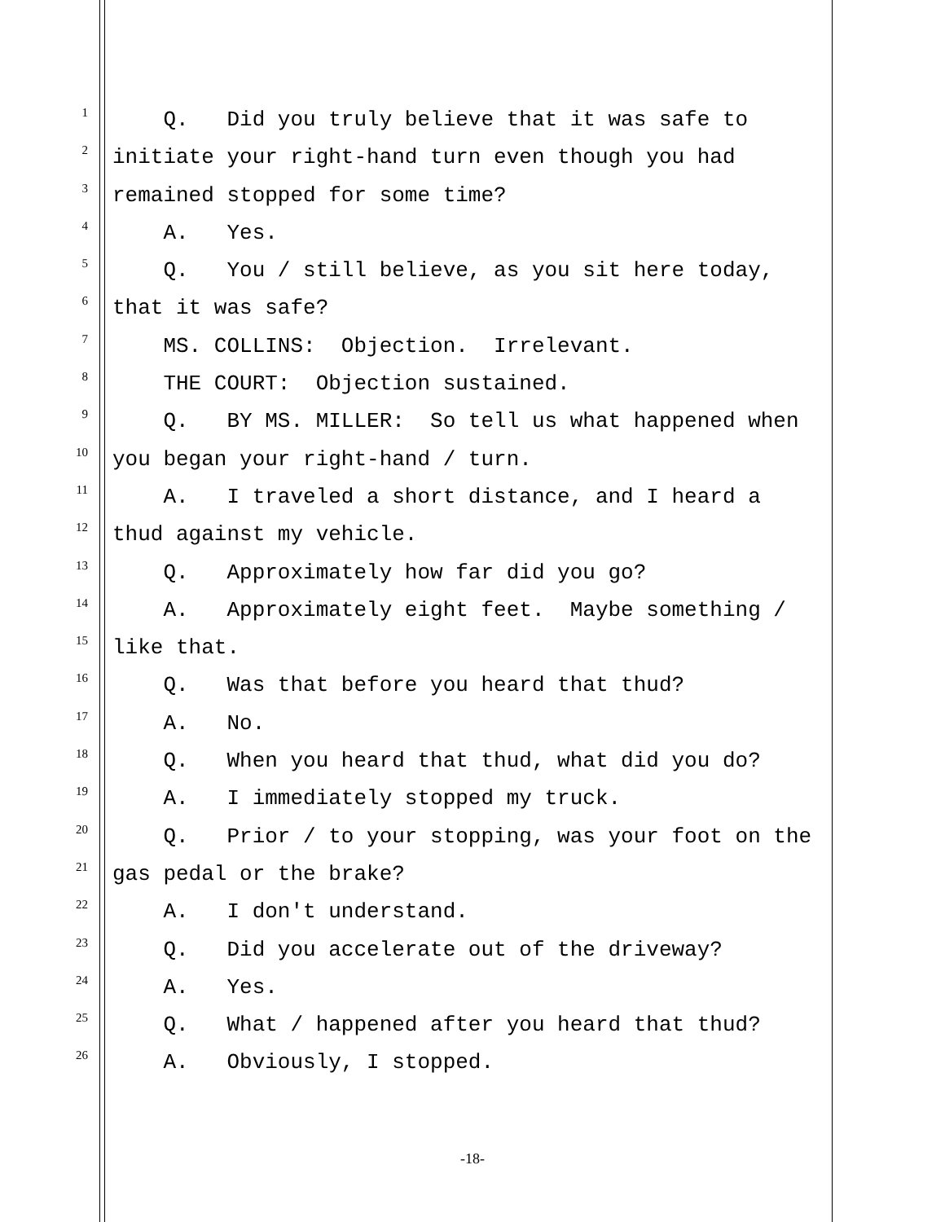1 Q. Did you truly believe that it was safe to
2 initiate your right-hand turn even though you had
3 remained stopped for some time?
4 A. Yes.
5 Q. You / still believe, as you sit here today,
6 that it was safe?
7 MS. COLLINS: Objection. Irrelevant.
8 THE COURT: Objection sustained.
9 Q. BY MS. MILLER: So tell us what happened when
10 you began your right-hand / turn.
11 A. I traveled a short distance, and I heard a
12 thud against my vehicle.
13 Q. Approximately how far did you go?
14 A. Approximately eight feet. Maybe something /
15 like that.
16 Q. Was that before you heard that thud?
17 A. No.
18 Q. When you heard that thud, what did you do?
19 A. I immediately stopped my truck.
20 Q. Prior / to your stopping, was your foot on the
21 gas pedal or the brake?
22 A. I don't understand.
23 Q. Did you accelerate out of the driveway?
24 A. Yes.
25 Q. What / happened after you heard that thud?
26 A. Obviously, I stopped.
-18-